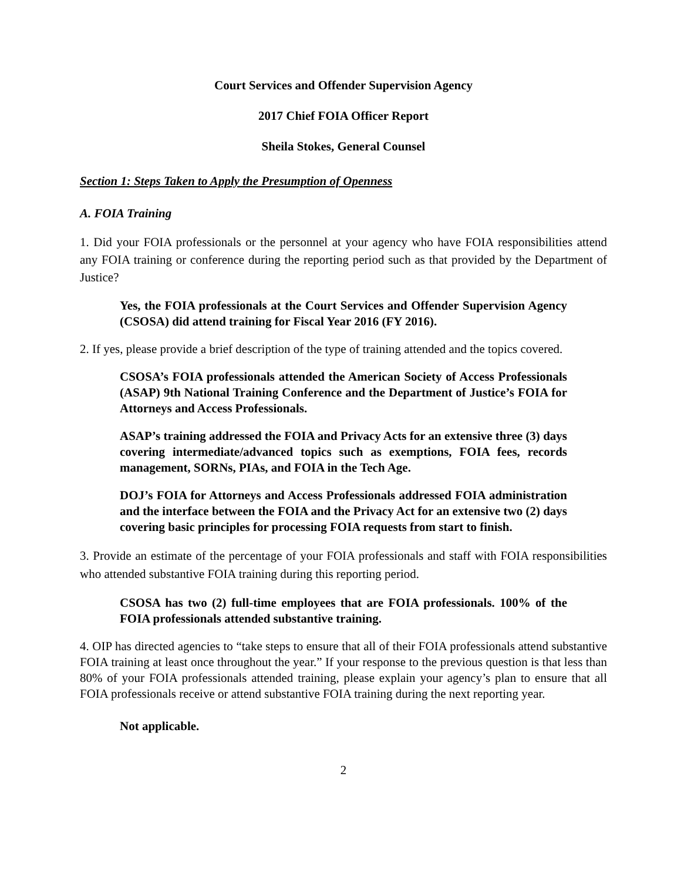Court Services and Offender Supervision Agency
2017 Chief FOIA Officer Report
Sheila Stokes, General Counsel
Section 1: Steps Taken to Apply the Presumption of Openness
A. FOIA Training
1. Did your FOIA professionals or the personnel at your agency who have FOIA responsibilities attend any FOIA training or conference during the reporting period such as that provided by the Department of Justice?
Yes, the FOIA professionals at the Court Services and Offender Supervision Agency (CSOSA) did attend training for Fiscal Year 2016 (FY 2016).
2. If yes, please provide a brief description of the type of training attended and the topics covered.
CSOSA’s FOIA professionals attended the American Society of Access Professionals (ASAP) 9th National Training Conference and the Department of Justice’s FOIA for Attorneys and Access Professionals.
ASAP’s training addressed the FOIA and Privacy Acts for an extensive three (3) days covering intermediate/advanced topics such as exemptions, FOIA fees, records management, SORNs, PIAs, and FOIA in the Tech Age.
DOJ’s FOIA for Attorneys and Access Professionals addressed FOIA administration and the interface between the FOIA and the Privacy Act for an extensive two (2) days covering basic principles for processing FOIA requests from start to finish.
3. Provide an estimate of the percentage of your FOIA professionals and staff with FOIA responsibilities who attended substantive FOIA training during this reporting period.
CSOSA has two (2) full-time employees that are FOIA professionals. 100% of the FOIA professionals attended substantive training.
4. OIP has directed agencies to “take steps to ensure that all of their FOIA professionals attend substantive FOIA training at least once throughout the year.” If your response to the previous question is that less than 80% of your FOIA professionals attended training, please explain your agency’s plan to ensure that all FOIA professionals receive or attend substantive FOIA training during the next reporting year.
Not applicable.
2